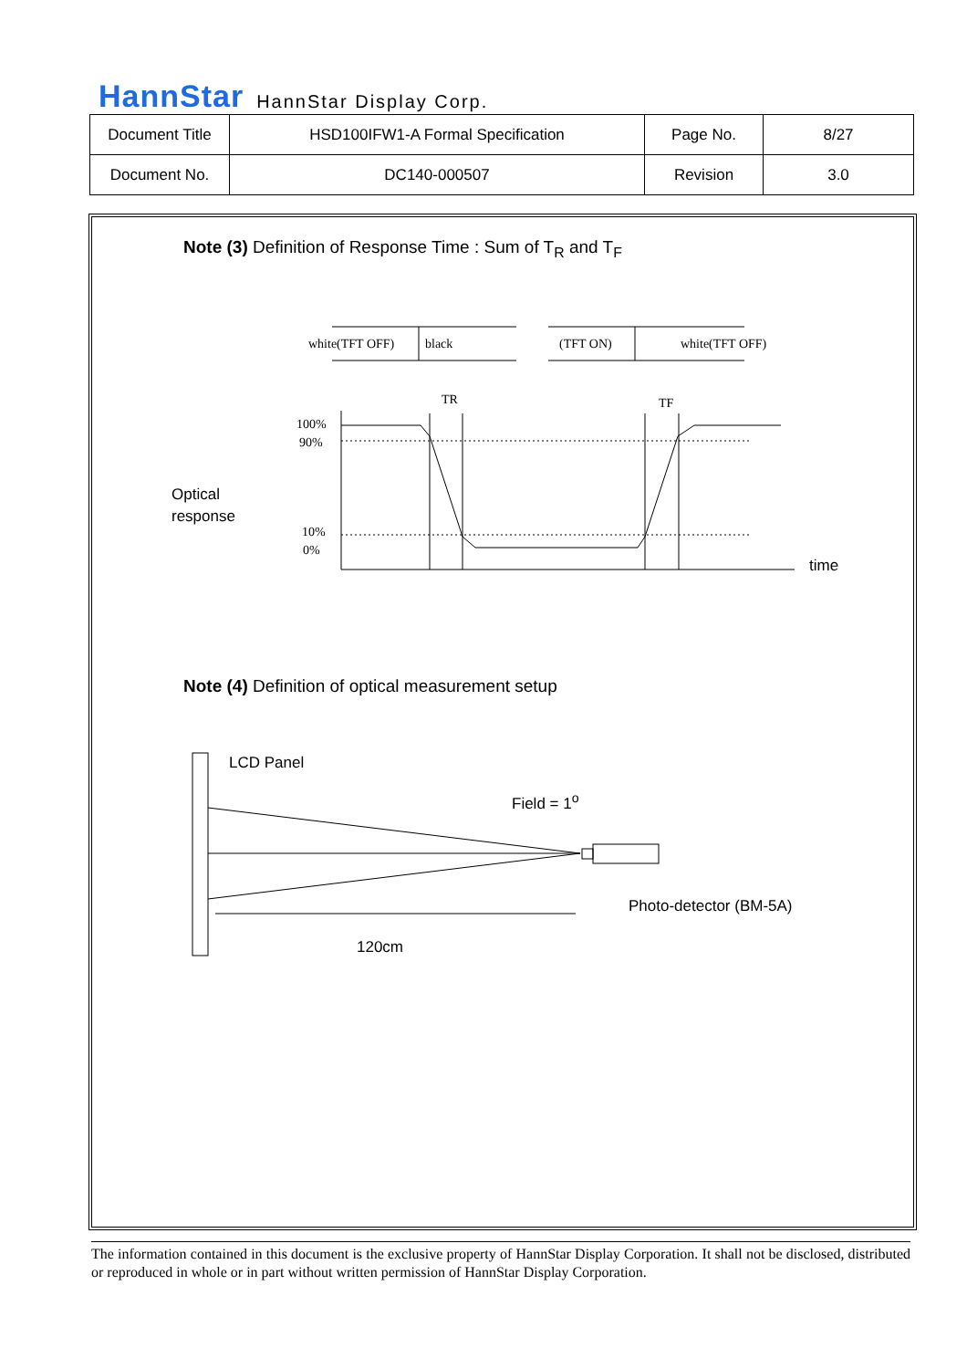HannStar HannStar Display Corp.
| Document Title | HSD100IFW1-A Formal Specification | Page No. | 8/27 |
| Document No. | DC140-000507 | Revision | 3.0 |
Note (3) Definition of Response Time : Sum of T<sub>R</sub> and T<sub>F</sub>
white(TFT OFF)
black
(TFT ON)
white(TFT OFF)
100%
90%
10%
0%
TR
TF
Optical
response
time
Note (4) Definition of optical measurement setup
LCD Panel
Field = 1<sup>o</sup>
Photo-detector (BM-5A)
120cm
The information contained in this document is the exclusive property of HannStar Display Corporation. It shall not be disclosed, distributed or reproduced in whole or in part without written permission of HannStar Display Corporation.